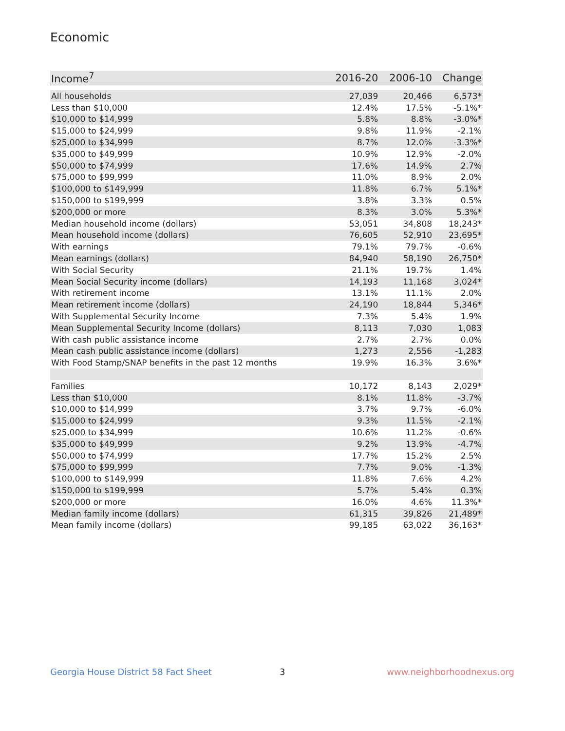Economic
| Income<sup>7</sup> | 2016-20 | 2006-10 | Change |
| --- | --- | --- | --- |
| All households | 27,039 | 20,466 | 6,573* |
| Less than $10,000 | 12.4% | 17.5% | -5.1%* |
| $10,000 to $14,999 | 5.8% | 8.8% | -3.0%* |
| $15,000 to $24,999 | 9.8% | 11.9% | -2.1% |
| $25,000 to $34,999 | 8.7% | 12.0% | -3.3%* |
| $35,000 to $49,999 | 10.9% | 12.9% | -2.0% |
| $50,000 to $74,999 | 17.6% | 14.9% | 2.7% |
| $75,000 to $99,999 | 11.0% | 8.9% | 2.0% |
| $100,000 to $149,999 | 11.8% | 6.7% | 5.1%* |
| $150,000 to $199,999 | 3.8% | 3.3% | 0.5% |
| $200,000 or more | 8.3% | 3.0% | 5.3%* |
| Median household income (dollars) | 53,051 | 34,808 | 18,243* |
| Mean household income (dollars) | 76,605 | 52,910 | 23,695* |
| With earnings | 79.1% | 79.7% | -0.6% |
| Mean earnings (dollars) | 84,940 | 58,190 | 26,750* |
| With Social Security | 21.1% | 19.7% | 1.4% |
| Mean Social Security income (dollars) | 14,193 | 11,168 | 3,024* |
| With retirement income | 13.1% | 11.1% | 2.0% |
| Mean retirement income (dollars) | 24,190 | 18,844 | 5,346* |
| With Supplemental Security Income | 7.3% | 5.4% | 1.9% |
| Mean Supplemental Security Income (dollars) | 8,113 | 7,030 | 1,083 |
| With cash public assistance income | 2.7% | 2.7% | 0.0% |
| Mean cash public assistance income (dollars) | 1,273 | 2,556 | -1,283 |
| With Food Stamp/SNAP benefits in the past 12 months | 19.9% | 16.3% | 3.6%* |
| Families | 10,172 | 8,143 | 2,029* |
| Less than $10,000 | 8.1% | 11.8% | -3.7% |
| $10,000 to $14,999 | 3.7% | 9.7% | -6.0% |
| $15,000 to $24,999 | 9.3% | 11.5% | -2.1% |
| $25,000 to $34,999 | 10.6% | 11.2% | -0.6% |
| $35,000 to $49,999 | 9.2% | 13.9% | -4.7% |
| $50,000 to $74,999 | 17.7% | 15.2% | 2.5% |
| $75,000 to $99,999 | 7.7% | 9.0% | -1.3% |
| $100,000 to $149,999 | 11.8% | 7.6% | 4.2% |
| $150,000 to $199,999 | 5.7% | 5.4% | 0.3% |
| $200,000 or more | 16.0% | 4.6% | 11.3%* |
| Median family income (dollars) | 61,315 | 39,826 | 21,489* |
| Mean family income (dollars) | 99,185 | 63,022 | 36,163* |
Georgia House District 58 Fact Sheet
3 www.neighborhoodnexus.org